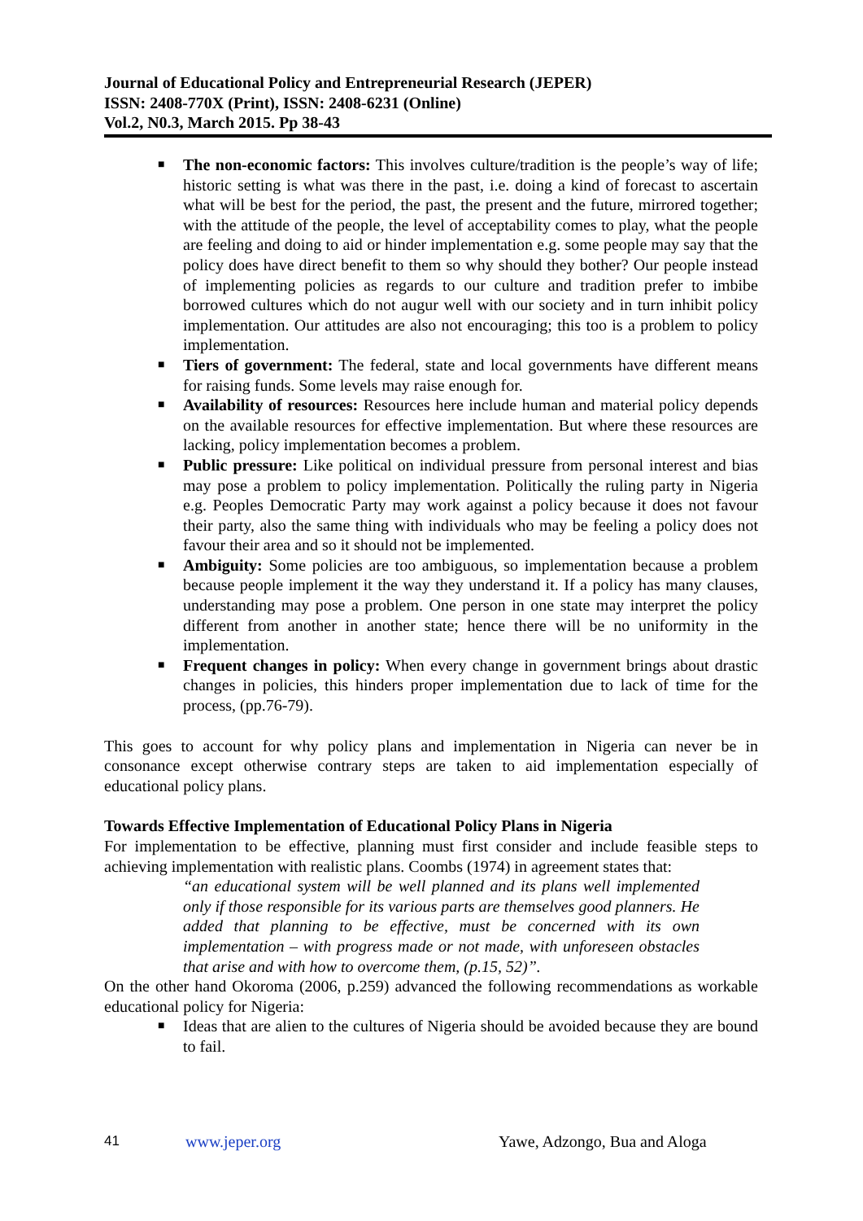Journal of Educational Policy and Entrepreneurial Research (JEPER)
ISSN: 2408-770X (Print), ISSN: 2408-6231 (Online)
Vol.2, N0.3, March 2015. Pp 38-43
■ The non-economic factors: This involves culture/tradition is the people’s way of life; historic setting is what was there in the past, i.e. doing a kind of forecast to ascertain what will be best for the period, the past, the present and the future, mirrored together; with the attitude of the people, the level of acceptability comes to play, what the people are feeling and doing to aid or hinder implementation e.g. some people may say that the policy does have direct benefit to them so why should they bother? Our people instead of implementing policies as regards to our culture and tradition prefer to imbibe borrowed cultures which do not augur well with our society and in turn inhibit policy implementation. Our attitudes are also not encouraging; this too is a problem to policy implementation.
■ Tiers of government: The federal, state and local governments have different means for raising funds. Some levels may raise enough for.
■ Availability of resources: Resources here include human and material policy depends on the available resources for effective implementation. But where these resources are lacking, policy implementation becomes a problem.
■ Public pressure: Like political on individual pressure from personal interest and bias may pose a problem to policy implementation. Politically the ruling party in Nigeria e.g. Peoples Democratic Party may work against a policy because it does not favour their party, also the same thing with individuals who may be feeling a policy does not favour their area and so it should not be implemented.
■ Ambiguity: Some policies are too ambiguous, so implementation because a problem because people implement it the way they understand it. If a policy has many clauses, understanding may pose a problem. One person in one state may interpret the policy different from another in another state; hence there will be no uniformity in the implementation.
■ Frequent changes in policy: When every change in government brings about drastic changes in policies, this hinders proper implementation due to lack of time for the process, (pp.76-79).
This goes to account for why policy plans and implementation in Nigeria can never be in consonance except otherwise contrary steps are taken to aid implementation especially of educational policy plans.
Towards Effective Implementation of Educational Policy Plans in Nigeria
For implementation to be effective, planning must first consider and include feasible steps to achieving implementation with realistic plans. Coombs (1974) in agreement states that:
“an educational system will be well planned and its plans well implemented only if those responsible for its various parts are themselves good planners. He added that planning to be effective, must be concerned with its own implementation – with progress made or not made, with unforeseen obstacles that arise and with how to overcome them, (p.15, 52)”.
On the other hand Okoroma (2006, p.259) advanced the following recommendations as workable educational policy for Nigeria:
■ Ideas that are alien to the cultures of Nigeria should be avoided because they are bound to fail.
41 www.jeper.org Yawe, Adzongo, Bua and Aloga